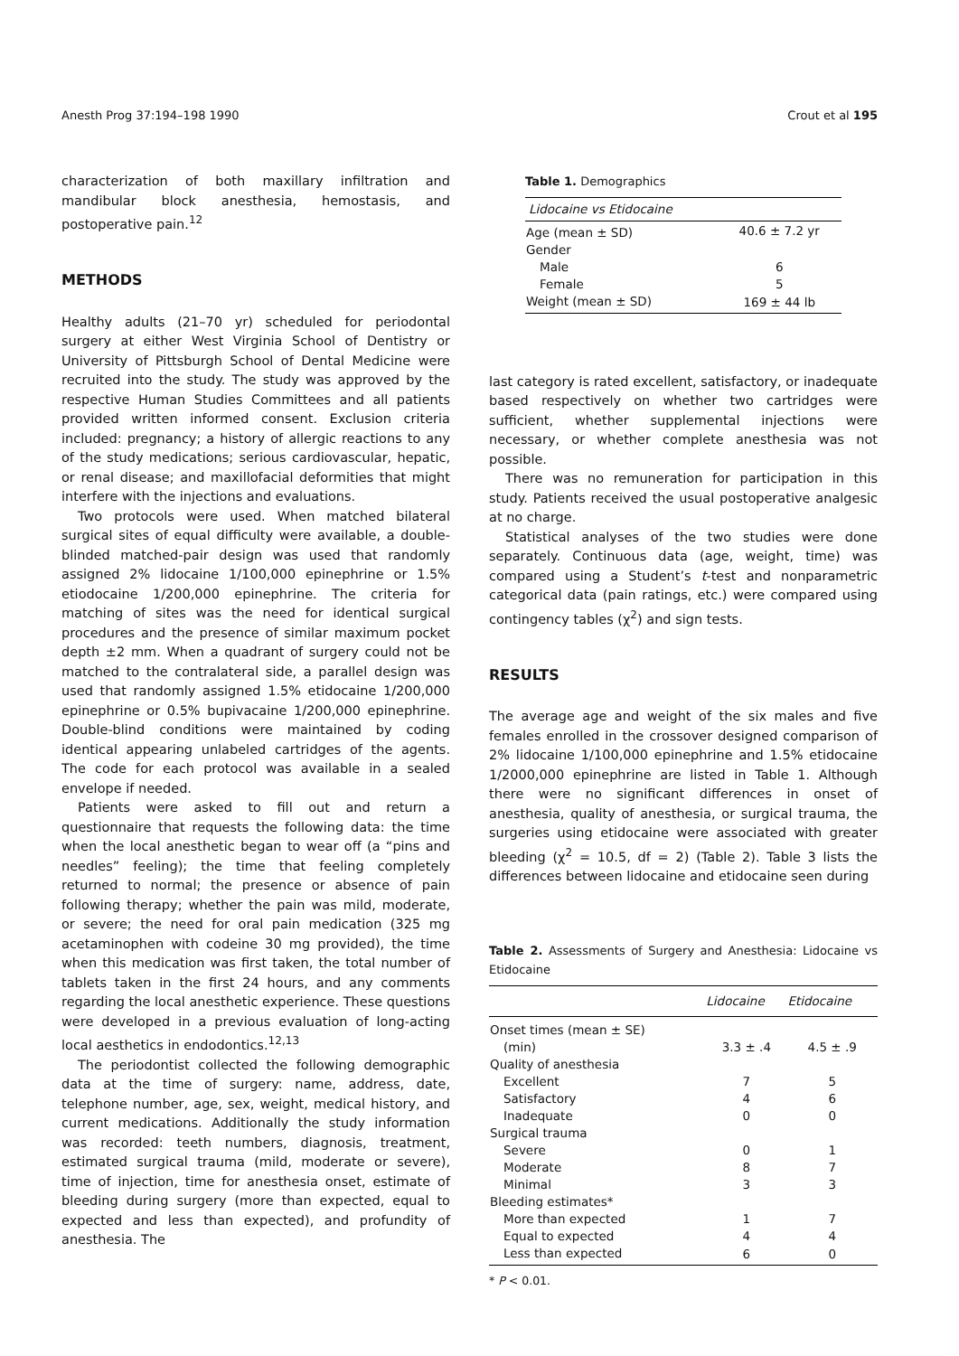Anesth Prog 37:194–198 1990 Crout et al 195
characterization of both maxillary infiltration and mandibular block anesthesia, hemostasis, and postoperative pain.<sup>12</sup>
METHODS
Healthy adults (21–70 yr) scheduled for periodontal surgery at either West Virginia School of Dentistry or University of Pittsburgh School of Dental Medicine were recruited into the study. The study was approved by the respective Human Studies Committees and all patients provided written informed consent. Exclusion criteria included: pregnancy; a history of allergic reactions to any of the study medications; serious cardiovascular, hepatic, or renal disease; and maxillofacial deformities that might interfere with the injections and evaluations.
Two protocols were used. When matched bilateral surgical sites of equal difficulty were available, a double-blinded matched-pair design was used that randomly assigned 2% lidocaine 1/100,000 epinephrine or 1.5% etiodocaine 1/200,000 epinephrine. The criteria for matching of sites was the need for identical surgical procedures and the presence of similar maximum pocket depth ±2 mm. When a quadrant of surgery could not be matched to the contralateral side, a parallel design was used that randomly assigned 1.5% etidocaine 1/200,000 epinephrine or 0.5% bupivacaine 1/200,000 epinephrine. Double-blind conditions were maintained by coding identical appearing unlabeled cartridges of the agents. The code for each protocol was available in a sealed envelope if needed.
Patients were asked to fill out and return a questionnaire that requests the following data: the time when the local anesthetic began to wear off (a “pins and needles” feeling); the time that feeling completely returned to normal; the presence or absence of pain following therapy; whether the pain was mild, moderate, or severe; the need for oral pain medication (325 mg acetaminophen with codeine 30 mg provided), the time when this medication was first taken, the total number of tablets taken in the first 24 hours, and any comments regarding the local anesthetic experience. These questions were developed in a previous evaluation of long-acting local aesthetics in endodontics.<sup>12,13</sup>
The periodontist collected the following demographic data at the time of surgery: name, address, date, telephone number, age, sex, weight, medical history, and current medications. Additionally the study information was recorded: teeth numbers, diagnosis, treatment, estimated surgical trauma (mild, moderate or severe), time of injection, time for anesthesia onset, estimate of bleeding during surgery (more than expected, equal to expected and less than expected), and profundity of anesthesia. The
Table 1. Demographics
| Lidocaine vs Etidocaine | |
| --- | --- |
| Age (mean ± SD) | 40.6 ± 7.2 yr |
| Gender | |
| Male | 6 |
| Female | 5 |
| Weight (mean ± SD) | 169 ± 44 lb |
last category is rated excellent, satisfactory, or inadequate based respectively on whether two cartridges were sufficient, whether supplemental injections were necessary, or whether complete anesthesia was not possible.
There was no remuneration for participation in this study. Patients received the usual postoperative analgesic at no charge.
Statistical analyses of the two studies were done separately. Continuous data (age, weight, time) was compared using a Student’s t-test and nonparametric categorical data (pain ratings, etc.) were compared using contingency tables (χ<sup>2</sup>) and sign tests.
RESULTS
The average age and weight of the six males and five females enrolled in the crossover designed comparison of 2% lidocaine 1/100,000 epinephrine and 1.5% etidocaine 1/2000,000 epinephrine are listed in Table 1. Although there were no significant differences in onset of anesthesia, quality of anesthesia, or surgical trauma, the surgeries using etidocaine were associated with greater bleeding (χ<sup>2</sup> = 10.5, df = 2) (Table 2). Table 3 lists the differences between lidocaine and etidocaine seen during
Table 2. Assessments of Surgery and Anesthesia: Lidocaine vs Etidocaine
| | Lidocaine | Etidocaine |
| --- | --- | --- |
| Onset times (mean ± SE) | | |
| (min) | 3.3 ± .4 | 4.5 ± .9 |
| Quality of anesthesia | | |
| Excellent | 7 | 5 |
| Satisfactory | 4 | 6 |
| Inadequate | 0 | 0 |
| Surgical trauma | | |
| Severe | 0 | 1 |
| Moderate | 8 | 7 |
| Minimal | 3 | 3 |
| Bleeding estimates* | | |
| More than expected | 1 | 7 |
| Equal to expected | 4 | 4 |
| Less than expected | 6 | 0 |
* P < 0.01.